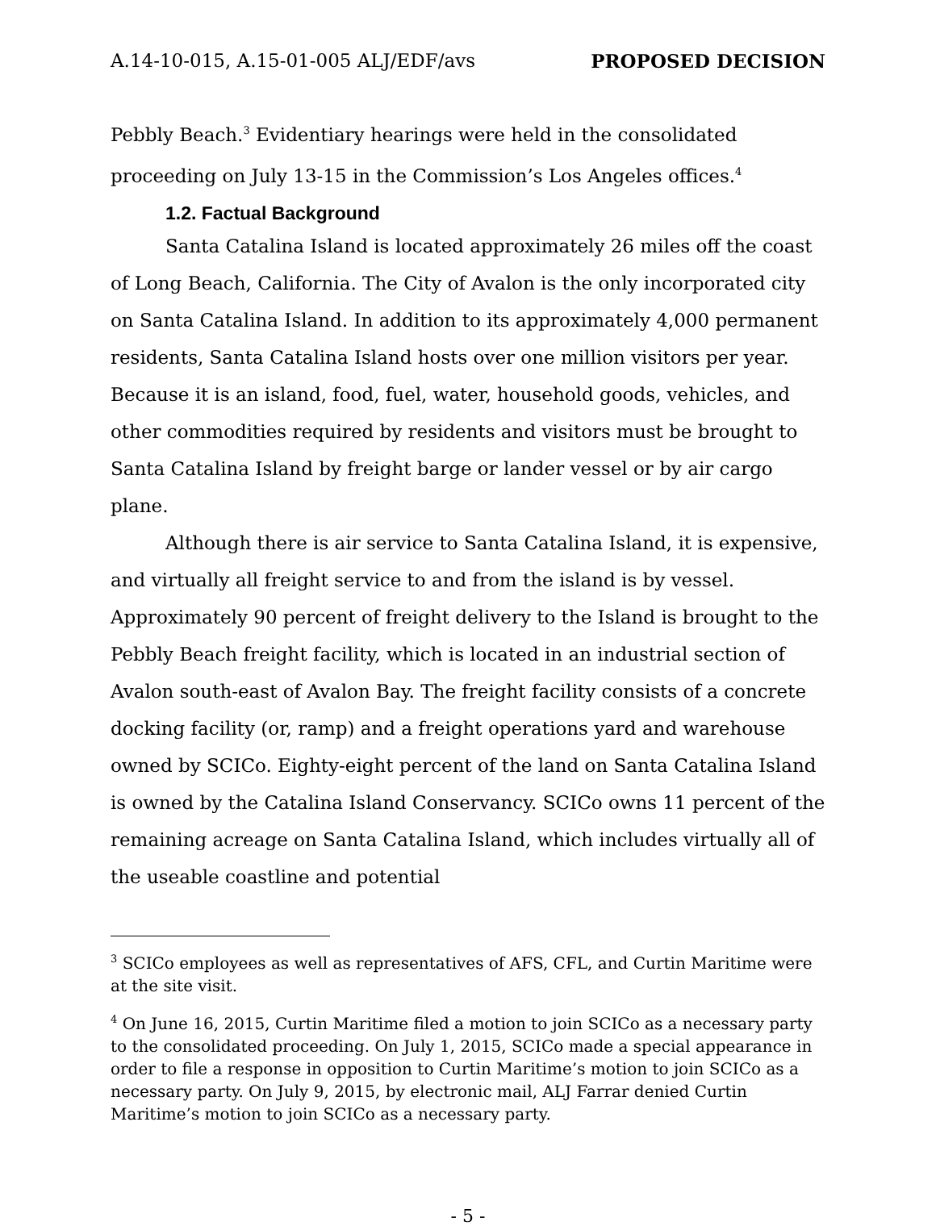A.14-10-015, A.15-01-005 ALJ/EDF/avs PROPOSED DECISION
Pebbly Beach.<sup>3</sup> Evidentiary hearings were held in the consolidated proceeding on July 13-15 in the Commission’s Los Angeles offices.<sup>4</sup>
1.2. Factual Background
Santa Catalina Island is located approximately 26 miles off the coast of Long Beach, California. The City of Avalon is the only incorporated city on Santa Catalina Island. In addition to its approximately 4,000 permanent residents, Santa Catalina Island hosts over one million visitors per year. Because it is an island, food, fuel, water, household goods, vehicles, and other commodities required by residents and visitors must be brought to Santa Catalina Island by freight barge or lander vessel or by air cargo plane.
Although there is air service to Santa Catalina Island, it is expensive, and virtually all freight service to and from the island is by vessel. Approximately 90 percent of freight delivery to the Island is brought to the Pebbly Beach freight facility, which is located in an industrial section of Avalon south-east of Avalon Bay. The freight facility consists of a concrete docking facility (or, ramp) and a freight operations yard and warehouse owned by SCICo. Eighty-eight percent of the land on Santa Catalina Island is owned by the Catalina Island Conservancy. SCICo owns 11 percent of the remaining acreage on Santa Catalina Island, which includes virtually all of the useable coastline and potential
<sup>3</sup> SCICo employees as well as representatives of AFS, CFL, and Curtin Maritime were at the site visit.
<sup>4</sup> On June 16, 2015, Curtin Maritime filed a motion to join SCICo as a necessary party to the consolidated proceeding. On July 1, 2015, SCICo made a special appearance in order to file a response in opposition to Curtin Maritime’s motion to join SCICo as a necessary party. On July 9, 2015, by electronic mail, ALJ Farrar denied Curtin Maritime’s motion to join SCICo as a necessary party.
- 5 -